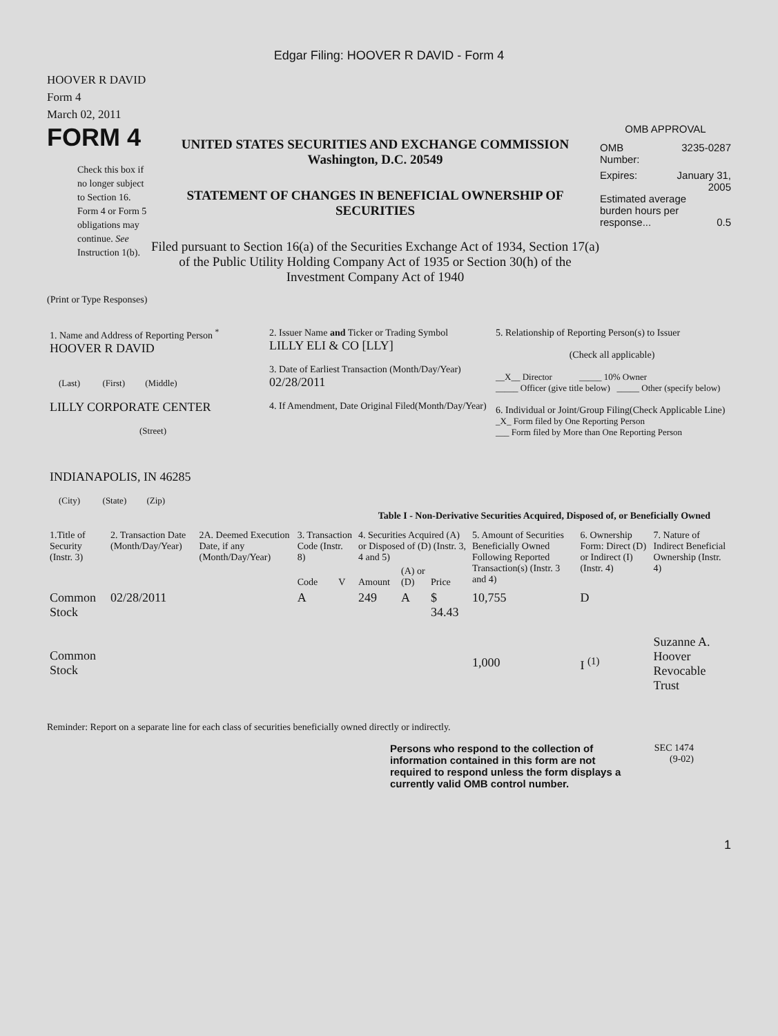Edgar Filing: HOOVER R DAVID - Form 4
HOOVER R DAVID
Form 4
March 02, 2011
FORM 4
Check this box if no longer subject to Section 16. Form 4 or Form 5 obligations may continue. See Instruction 1(b).
UNITED STATES SECURITIES AND EXCHANGE COMMISSION
Washington, D.C. 20549
STATEMENT OF CHANGES IN BENEFICIAL OWNERSHIP OF SECURITIES
Filed pursuant to Section 16(a) of the Securities Exchange Act of 1934, Section 17(a) of the Public Utility Holding Company Act of 1935 or Section 30(h) of the Investment Company Act of 1940
OMB APPROVAL
OMB
Number: 3235-0287
Expires: January 31,
2005
Estimated average burden hours per response... 0.5
(Print or Type Responses)
| 1. Name and Address of Reporting Person <sup>*</sup> HOOVER R DAVID (Last) (First) (Middle) LILLY CORPORATE CENTER (Street) INDIANAPOLIS, IN 46285 (City) (State) (Zip) | 2. Issuer Name and Ticker or Trading Symbol LILLY ELI & CO [LLY] 3. Date of Earliest Transaction (Month/Day/Year) 02/28/2011 4. If Amendment, Date Original Filed(Month/Day/Year) | 5. Relationship of Reporting Person(s) to Issuer (Check all applicable) __X__ Director _____ 10% Owner _____ Officer (give title below) _____ Other (specify below) 6. Individual or Joint/Group Filing(Check Applicable Line) _X_ Form filed by One Reporting Person ___ Form filed by More than One Reporting Person |
Table I - Non-Derivative Securities Acquired, Disposed of, or Beneficially Owned
| 1.Title of Security (Instr. 3) | 2. Transaction Date (Month/Day/Year) | 2A. Deemed Execution Date, if any (Month/Day/Year) | 3. Transaction Code (Instr. 8) | | 4. Securities Acquired (A) or Disposed of (D) (Instr. 3, 4 and 5) | | | 5. Amount of Securities Beneficially Owned Following Reported Transaction(s) (Instr. 3 and 4) | 6. Ownership Form: Direct (D) or Indirect (I) (Instr. 4) | 7. Nature of Indirect Beneficial Ownership (Instr. 4) |
| --- | --- | --- | --- | --- | --- | --- | --- | --- | --- | --- |
| | | | Code | V | Amount | (A) or (D) | Price | | | |
| Common Stock | 02/28/2011 | | A | | 249 | A | $ 34.43 | 10,755 | D | |
| Common Stock | | | | | | | | 1,000 | I <sup>(1)</sup> | Suzanne A. Hoover Revocable Trust |
Reminder: Report on a separate line for each class of securities beneficially owned directly or indirectly.
Persons who respond to the collection of information contained in this form are not required to respond unless the form displays a currently valid OMB control number.
SEC 1474
(9-02)
1